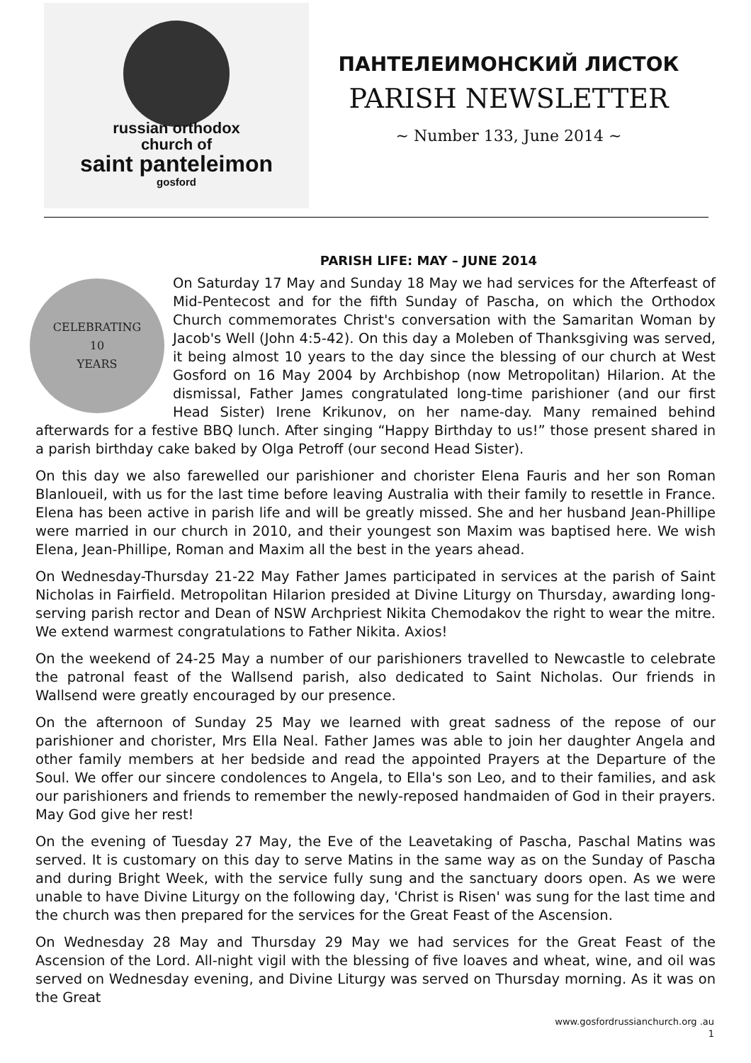russian orthodox
church of
saint panteleimon
gosford
ПАНТЕЛЕИМОНСКИЙ ЛИСТОК
PARISH NEWSLETTER
~ Number 133, June 2014 ~
PARISH LIFE: MAY – JUNE 2014
CELEBRATING
10
YEARS
On Saturday 17 May and Sunday 18 May we had services for the Afterfeast of Mid-Pentecost and for the fifth Sunday of Pascha, on which the Orthodox Church commemorates Christ's conversation with the Samaritan Woman by Jacob's Well (John 4:5-42). On this day a Moleben of Thanksgiving was served, it being almost 10 years to the day since the blessing of our church at West Gosford on 16 May 2004 by Archbishop (now Metropolitan) Hilarion. At the dismissal, Father James congratulated long-time parishioner (and our first Head Sister) Irene Krikunov, on her name-day. Many remained behind afterwards for a festive BBQ lunch. After singing “Happy Birthday to us!” those present shared in a parish birthday cake baked by Olga Petroff (our second Head Sister).
On this day we also farewelled our parishioner and chorister Elena Fauris and her son Roman Blanloueil, with us for the last time before leaving Australia with their family to resettle in France. Elena has been active in parish life and will be greatly missed. She and her husband Jean-Phillipe were married in our church in 2010, and their youngest son Maxim was baptised here. We wish Elena, Jean-Phillipe, Roman and Maxim all the best in the years ahead.
On Wednesday-Thursday 21-22 May Father James participated in services at the parish of Saint Nicholas in Fairfield. Metropolitan Hilarion presided at Divine Liturgy on Thursday, awarding long-serving parish rector and Dean of NSW Archpriest Nikita Chemodakov the right to wear the mitre. We extend warmest congratulations to Father Nikita. Axios!
On the weekend of 24-25 May a number of our parishioners travelled to Newcastle to celebrate the patronal feast of the Wallsend parish, also dedicated to Saint Nicholas. Our friends in Wallsend were greatly encouraged by our presence.
On the afternoon of Sunday 25 May we learned with great sadness of the repose of our parishioner and chorister, Mrs Ella Neal. Father James was able to join her daughter Angela and other family members at her bedside and read the appointed Prayers at the Departure of the Soul. We offer our sincere condolences to Angela, to Ella's son Leo, and to their families, and ask our parishioners and friends to remember the newly-reposed handmaiden of God in their prayers. May God give her rest!
On the evening of Tuesday 27 May, the Eve of the Leavetaking of Pascha, Paschal Matins was served. It is customary on this day to serve Matins in the same way as on the Sunday of Pascha and during Bright Week, with the service fully sung and the sanctuary doors open. As we were unable to have Divine Liturgy on the following day, 'Christ is Risen' was sung for the last time and the church was then prepared for the services for the Great Feast of the Ascension.
On Wednesday 28 May and Thursday 29 May we had services for the Great Feast of the Ascension of the Lord. All-night vigil with the blessing of five loaves and wheat, wine, and oil was served on Wednesday evening, and Divine Liturgy was served on Thursday morning. As it was on the Great
www.gosfordrussianchurch.org .au
1